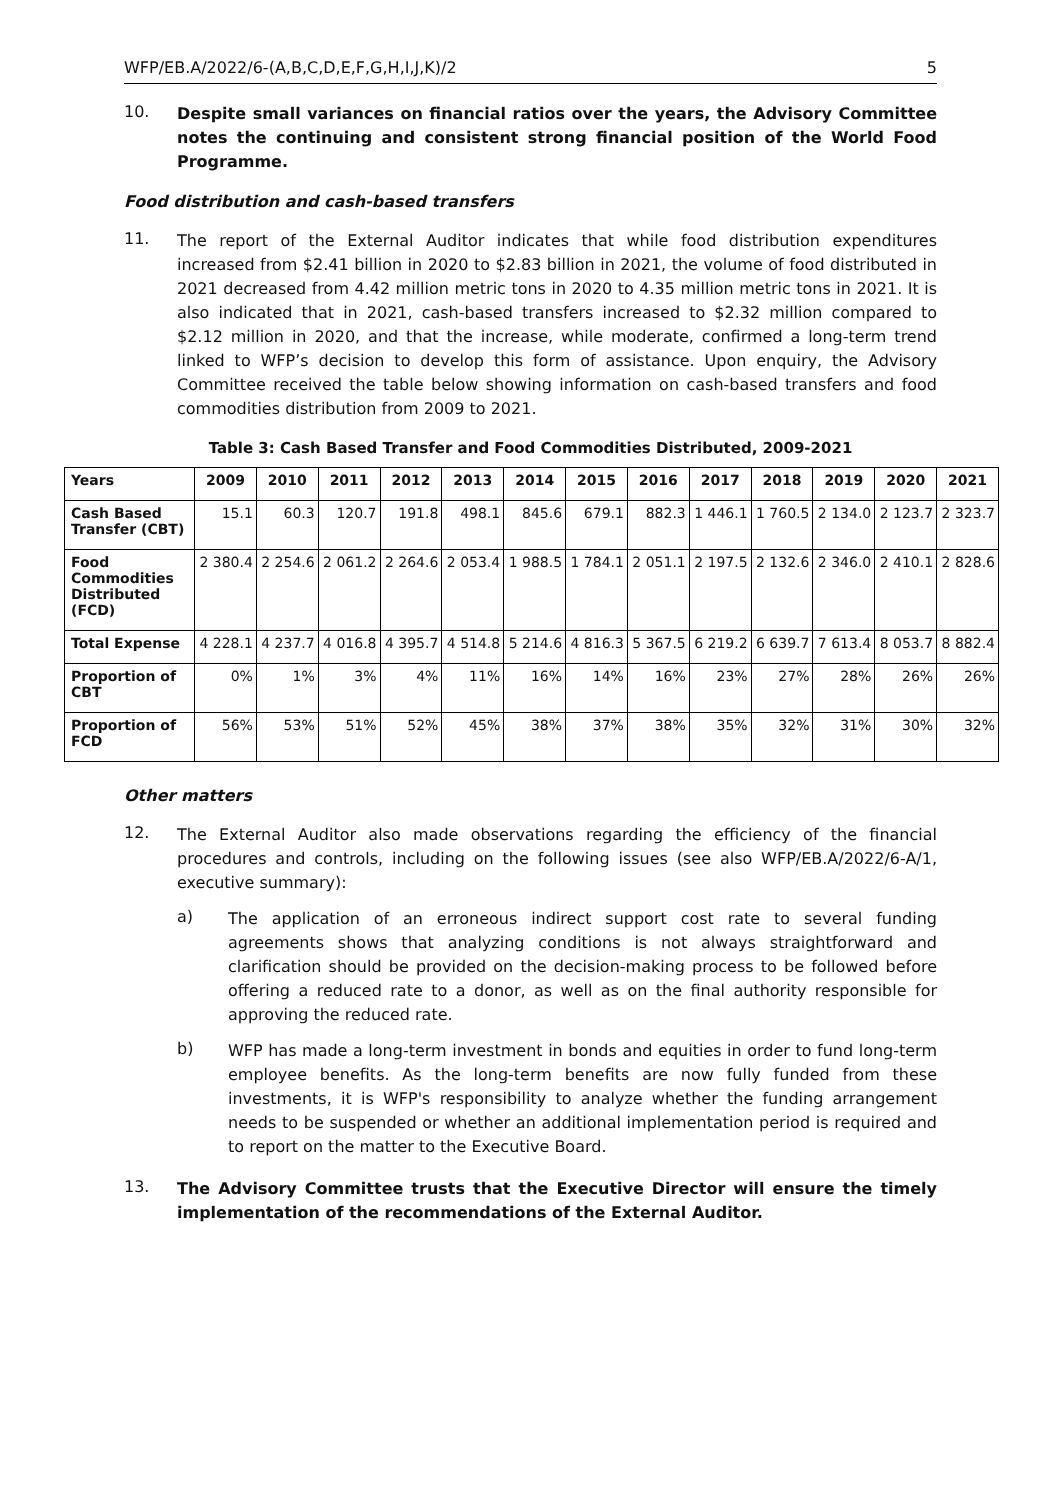WFP/EB.A/2022/6-(A,B,C,D,E,F,G,H,I,J,K)/2 5
10.
Despite small variances on financial ratios over the years, the Advisory Committee notes the continuing and consistent strong financial position of the World Food Programme.
Food distribution and cash-based transfers
11.
The report of the External Auditor indicates that while food distribution expenditures increased from $2.41 billion in 2020 to $2.83 billion in 2021, the volume of food distributed in 2021 decreased from 4.42 million metric tons in 2020 to 4.35 million metric tons in 2021. It is also indicated that in 2021, cash-based transfers increased to $2.32 million compared to $2.12 million in 2020, and that the increase, while moderate, confirmed a long-term trend linked to WFP’s decision to develop this form of assistance. Upon enquiry, the Advisory Committee received the table below showing information on cash-based transfers and food commodities distribution from 2009 to 2021.
Table 3: Cash Based Transfer and Food Commodities Distributed, 2009-2021
| Years | 2009 | 2010 | 2011 | 2012 | 2013 | 2014 | 2015 | 2016 | 2017 | 2018 | 2019 | 2020 | 2021 |
| --- | --- | --- | --- | --- | --- | --- | --- | --- | --- | --- | --- | --- | --- |
| Cash Based Transfer (CBT) | 15.1 | 60.3 | 120.7 | 191.8 | 498.1 | 845.6 | 679.1 | 882.3 | 1 446.1 | 1 760.5 | 2 134.0 | 2 123.7 | 2 323.7 |
| Food Commodities Distributed (FCD) | 2 380.4 | 2 254.6 | 2 061.2 | 2 264.6 | 2 053.4 | 1 988.5 | 1 784.1 | 2 051.1 | 2 197.5 | 2 132.6 | 2 346.0 | 2 410.1 | 2 828.6 |
| Total Expense | 4 228.1 | 4 237.7 | 4 016.8 | 4 395.7 | 4 514.8 | 5 214.6 | 4 816.3 | 5 367.5 | 6 219.2 | 6 639.7 | 7 613.4 | 8 053.7 | 8 882.4 |
| Proportion of CBT | 0% | 1% | 3% | 4% | 11% | 16% | 14% | 16% | 23% | 27% | 28% | 26% | 26% |
| Proportion of FCD | 56% | 53% | 51% | 52% | 45% | 38% | 37% | 38% | 35% | 32% | 31% | 30% | 32% |
Other matters
12.
The External Auditor also made observations regarding the efficiency of the financial procedures and controls, including on the following issues (see also WFP/EB.A/2022/6-A/1, executive summary):
a)
The application of an erroneous indirect support cost rate to several funding agreements shows that analyzing conditions is not always straightforward and clarification should be provided on the decision-making process to be followed before offering a reduced rate to a donor, as well as on the final authority responsible for approving the reduced rate.
b)
WFP has made a long-term investment in bonds and equities in order to fund long-term employee benefits. As the long-term benefits are now fully funded from these investments, it is WFP's responsibility to analyze whether the funding arrangement needs to be suspended or whether an additional implementation period is required and to report on the matter to the Executive Board.
13.
The Advisory Committee trusts that the Executive Director will ensure the timely implementation of the recommendations of the External Auditor.